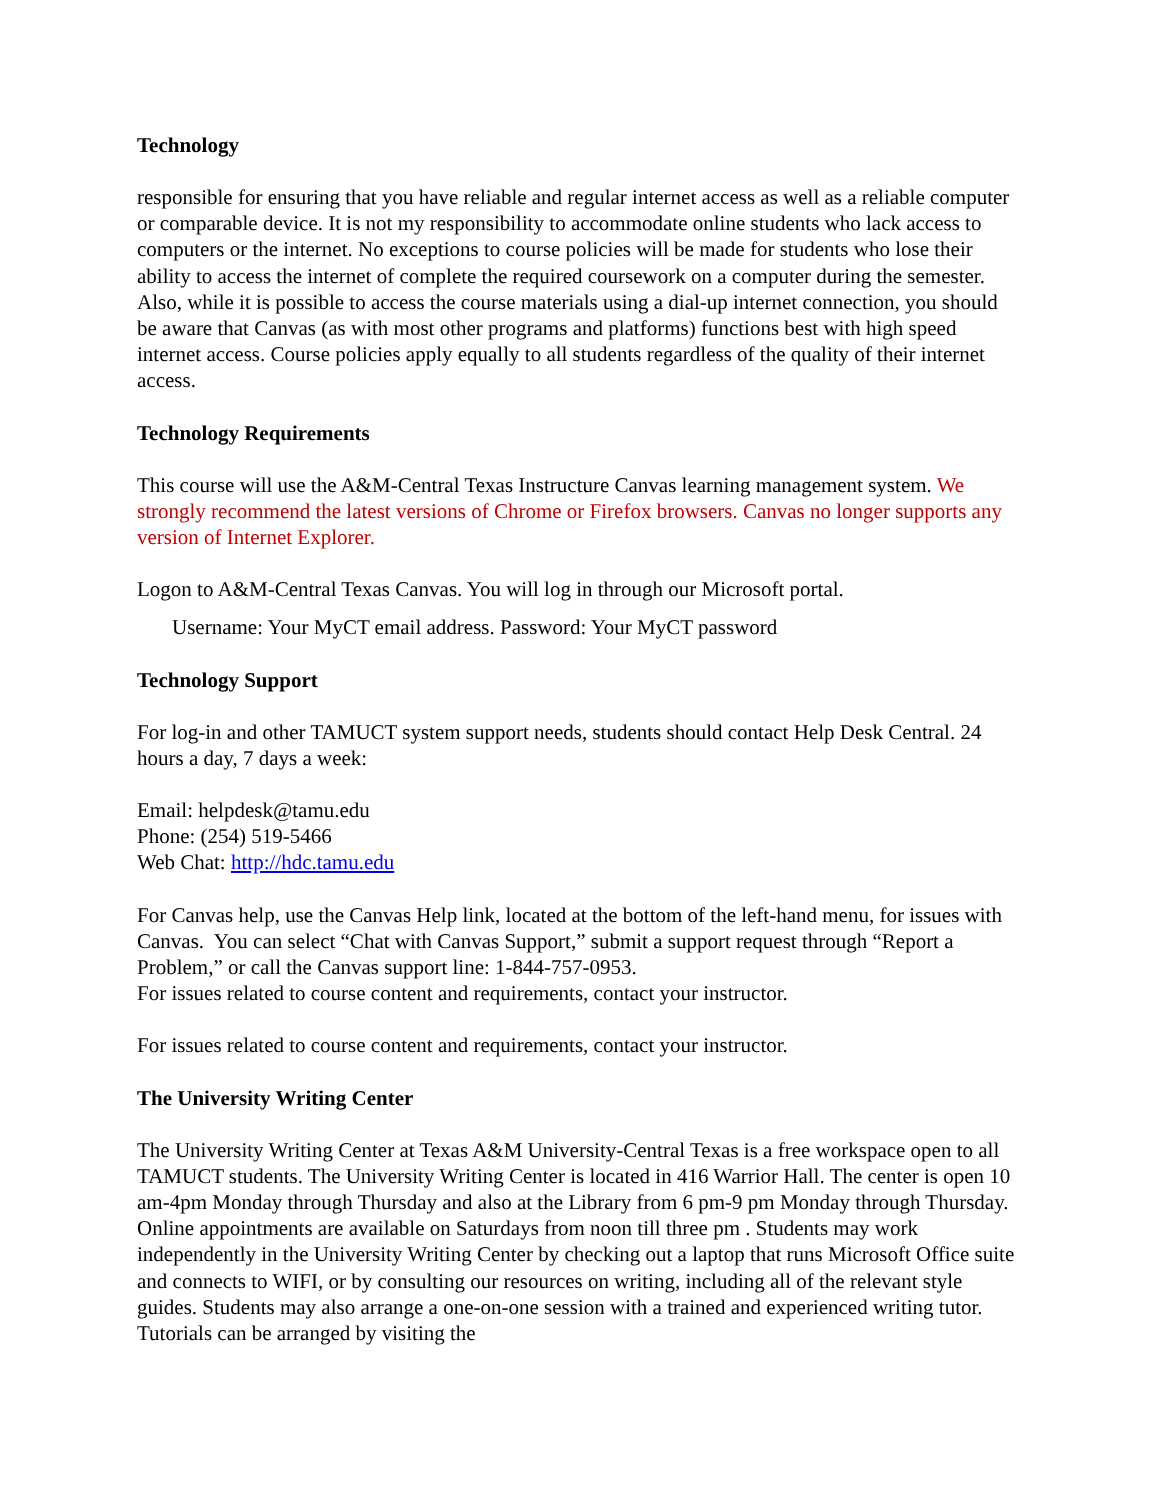Technology
responsible for ensuring that you have reliable and regular internet access as well as a reliable computer or comparable device. It is not my responsibility to accommodate online students who lack access to computers or the internet. No exceptions to course policies will be made for students who lose their ability to access the internet of complete the required coursework on a computer during the semester. Also, while it is possible to access the course materials using a dial-up internet connection, you should be aware that Canvas (as with most other programs and platforms) functions best with high speed internet access. Course policies apply equally to all students regardless of the quality of their internet access.
Technology Requirements
This course will use the A&M-Central Texas Instructure Canvas learning management system. We strongly recommend the latest versions of Chrome or Firefox browsers. Canvas no longer supports any version of Internet Explorer.
Logon to A&M-Central Texas Canvas. You will log in through our Microsoft portal.
Username: Your MyCT email address. Password: Your MyCT password
Technology Support
For log-in and other TAMUCT system support needs, students should contact Help Desk Central. 24 hours a day, 7 days a week:
Email: helpdesk@tamu.edu
Phone: (254) 519-5466
Web Chat: http://hdc.tamu.edu
For Canvas help, use the Canvas Help link, located at the bottom of the left-hand menu, for issues with Canvas. You can select “Chat with Canvas Support,” submit a support request through “Report a Problem,” or call the Canvas support line: 1-844-757-0953.
For issues related to course content and requirements, contact your instructor.
For issues related to course content and requirements, contact your instructor.
The University Writing Center
The University Writing Center at Texas A&M University-Central Texas is a free workspace open to all TAMUCT students. The University Writing Center is located in 416 Warrior Hall. The center is open 10 am-4pm Monday through Thursday and also at the Library from 6 pm-9 pm Monday through Thursday. Online appointments are available on Saturdays from noon till three pm . Students may work independently in the University Writing Center by checking out a laptop that runs Microsoft Office suite and connects to WIFI, or by consulting our resources on writing, including all of the relevant style guides. Students may also arrange a one-on-one session with a trained and experienced writing tutor. Tutorials can be arranged by visiting the